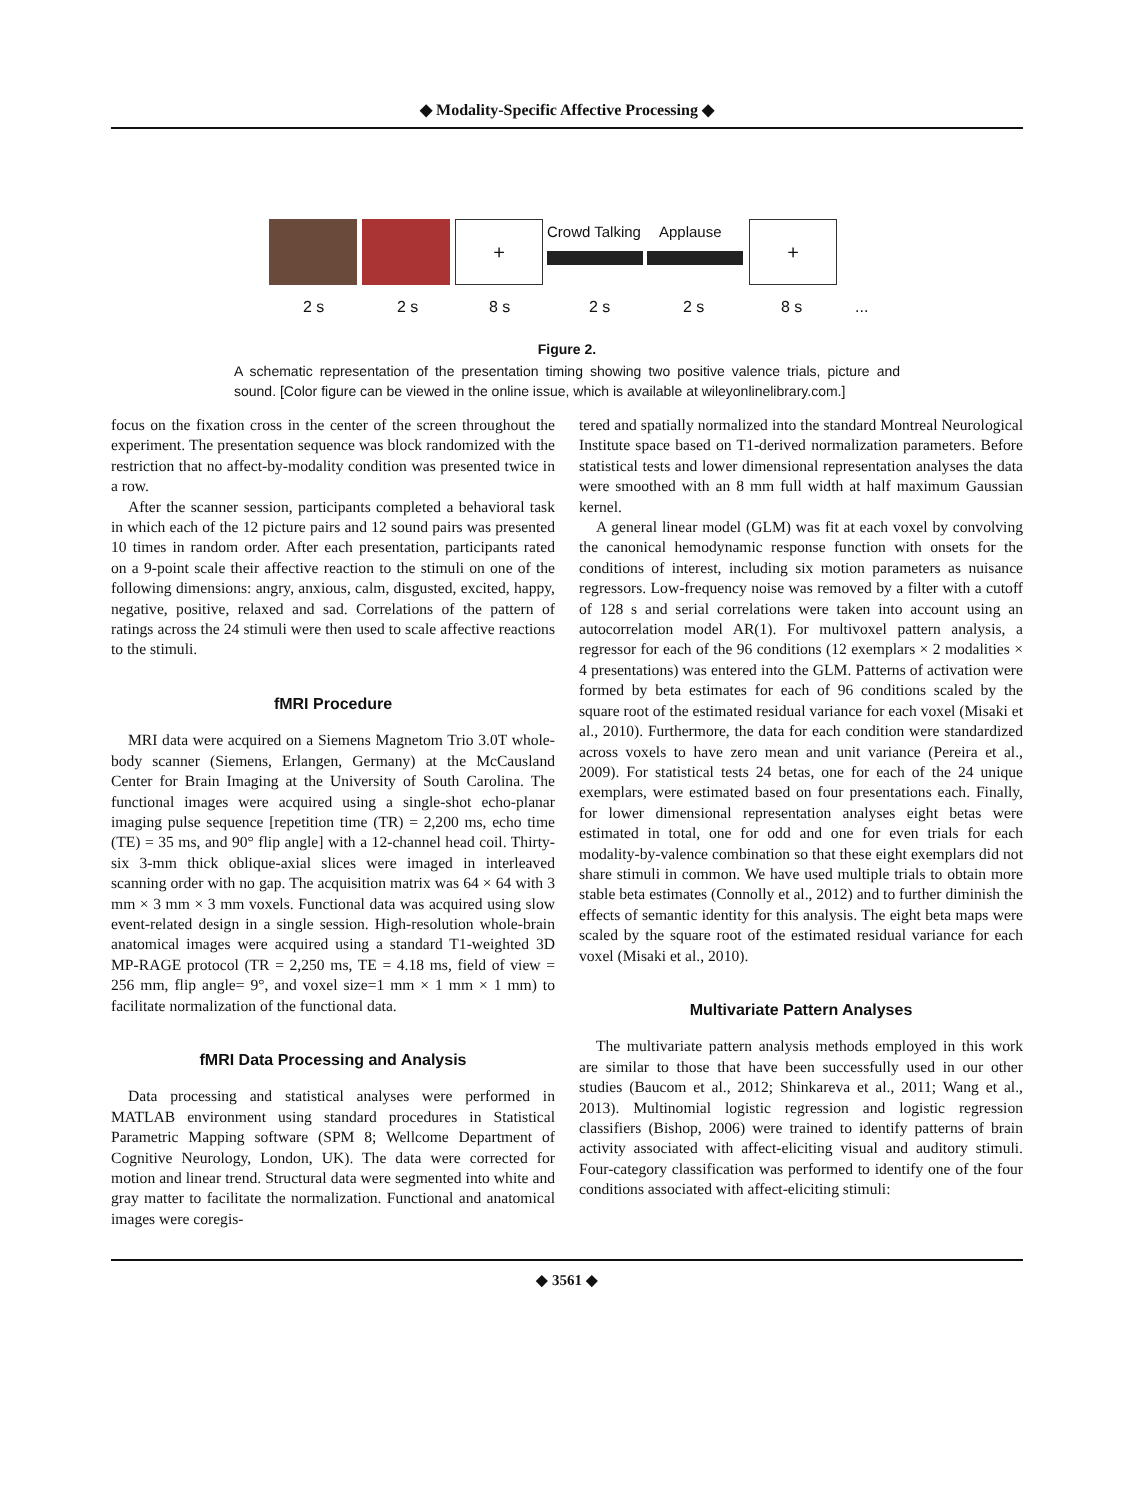◆ Modality-Specific Affective Processing ◆
+ Crowd Talking Applause +
2 s 2 s 8 s 2 s 2 s 8 s ...
Figure 2.
A schematic representation of the presentation timing showing two positive valence trials, picture and sound. [Color figure can be viewed in the online issue, which is available at wileyonlinelibrary.com.]
focus on the fixation cross in the center of the screen throughout the experiment. The presentation sequence was block randomized with the restriction that no affect-by-modality condition was presented twice in a row.
After the scanner session, participants completed a behavioral task in which each of the 12 picture pairs and 12 sound pairs was presented 10 times in random order. After each presentation, participants rated on a 9-point scale their affective reaction to the stimuli on one of the following dimensions: angry, anxious, calm, disgusted, excited, happy, negative, positive, relaxed and sad. Correlations of the pattern of ratings across the 24 stimuli were then used to scale affective reactions to the stimuli.
fMRI Procedure
MRI data were acquired on a Siemens Magnetom Trio 3.0T whole-body scanner (Siemens, Erlangen, Germany) at the McCausland Center for Brain Imaging at the University of South Carolina. The functional images were acquired using a single-shot echo-planar imaging pulse sequence [repetition time (TR) = 2,200 ms, echo time (TE) = 35 ms, and 90° flip angle] with a 12-channel head coil. Thirty-six 3-mm thick oblique-axial slices were imaged in interleaved scanning order with no gap. The acquisition matrix was 64 × 64 with 3 mm × 3 mm × 3 mm voxels. Functional data was acquired using slow event-related design in a single session. High-resolution whole-brain anatomical images were acquired using a standard T1-weighted 3D MP-RAGE protocol (TR = 2,250 ms, TE = 4.18 ms, field of view = 256 mm, flip angle= 9°, and voxel size=1 mm × 1 mm × 1 mm) to facilitate normalization of the functional data.
fMRI Data Processing and Analysis
Data processing and statistical analyses were performed in MATLAB environment using standard procedures in Statistical Parametric Mapping software (SPM 8; Wellcome Department of Cognitive Neurology, London, UK). The data were corrected for motion and linear trend. Structural data were segmented into white and gray matter to facilitate the normalization. Functional and anatomical images were coregis-
tered and spatially normalized into the standard Montreal Neurological Institute space based on T1-derived normalization parameters. Before statistical tests and lower dimensional representation analyses the data were smoothed with an 8 mm full width at half maximum Gaussian kernel.
A general linear model (GLM) was fit at each voxel by convolving the canonical hemodynamic response function with onsets for the conditions of interest, including six motion parameters as nuisance regressors. Low-frequency noise was removed by a filter with a cutoff of 128 s and serial correlations were taken into account using an autocorrelation model AR(1). For multivoxel pattern analysis, a regressor for each of the 96 conditions (12 exemplars × 2 modalities × 4 presentations) was entered into the GLM. Patterns of activation were formed by beta estimates for each of 96 conditions scaled by the square root of the estimated residual variance for each voxel (Misaki et al., 2010). Furthermore, the data for each condition were standardized across voxels to have zero mean and unit variance (Pereira et al., 2009). For statistical tests 24 betas, one for each of the 24 unique exemplars, were estimated based on four presentations each. Finally, for lower dimensional representation analyses eight betas were estimated in total, one for odd and one for even trials for each modality-by-valence combination so that these eight exemplars did not share stimuli in common. We have used multiple trials to obtain more stable beta estimates (Connolly et al., 2012) and to further diminish the effects of semantic identity for this analysis. The eight beta maps were scaled by the square root of the estimated residual variance for each voxel (Misaki et al., 2010).
Multivariate Pattern Analyses
The multivariate pattern analysis methods employed in this work are similar to those that have been successfully used in our other studies (Baucom et al., 2012; Shinkareva et al., 2011; Wang et al., 2013). Multinomial logistic regression and logistic regression classifiers (Bishop, 2006) were trained to identify patterns of brain activity associated with affect-eliciting visual and auditory stimuli. Four-category classification was performed to identify one of the four conditions associated with affect-eliciting stimuli:
◆ 3561 ◆